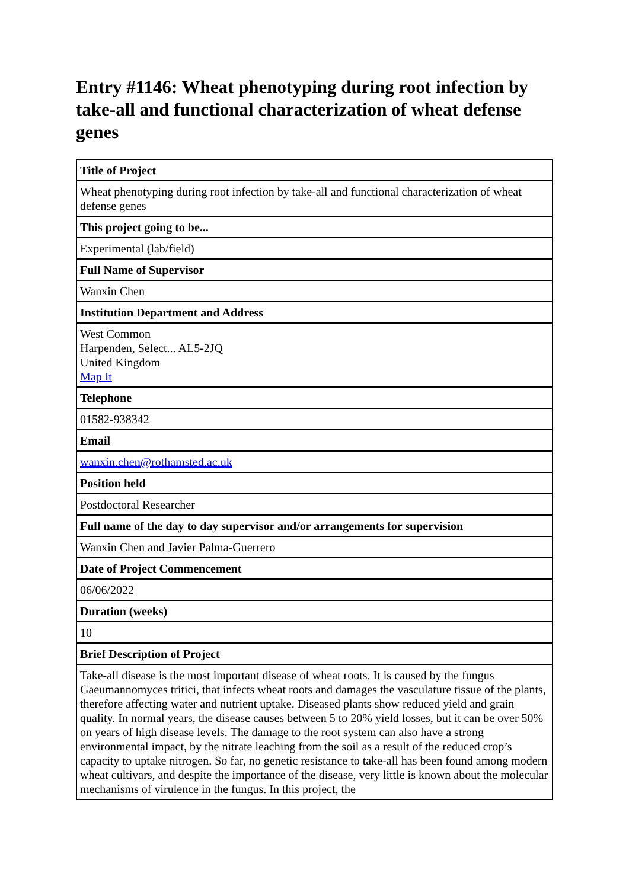Entry #1146: Wheat phenotyping during root infection by take-all and functional characterization of wheat defense genes
| Title of Project |
| --- |
| Wheat phenotyping during root infection by take-all and functional characterization of wheat defense genes |
| This project going to be... |
| Experimental (lab/field) |
| Full Name of Supervisor |
| Wanxin Chen |
| Institution Department and Address |
| West Common Harpenden, Select... AL5-2JQ United Kingdom Map It |
| Telephone |
| 01582-938342 |
| Email |
| wanxin.chen@rothamsted.ac.uk |
| Position held |
| Postdoctoral Researcher |
| Full name of the day to day supervisor and/or arrangements for supervision |
| Wanxin Chen and Javier Palma-Guerrero |
| Date of Project Commencement |
| 06/06/2022 |
| Duration (weeks) |
| 10 |
| Brief Description of Project |
| Take-all disease is the most important disease of wheat roots. It is caused by the fungus Gaeumannomyces tritici, that infects wheat roots and damages the vasculature tissue of the plants, therefore affecting water and nutrient uptake. Diseased plants show reduced yield and grain quality. In normal years, the disease causes between 5 to 20% yield losses, but it can be over 50% on years of high disease levels. The damage to the root system can also have a strong environmental impact, by the nitrate leaching from the soil as a result of the reduced crop’s capacity to uptake nitrogen. So far, no genetic resistance to take-all has been found among modern wheat cultivars, and despite the importance of the disease, very little is known about the molecular mechanisms of virulence in the fungus. In this project, the |